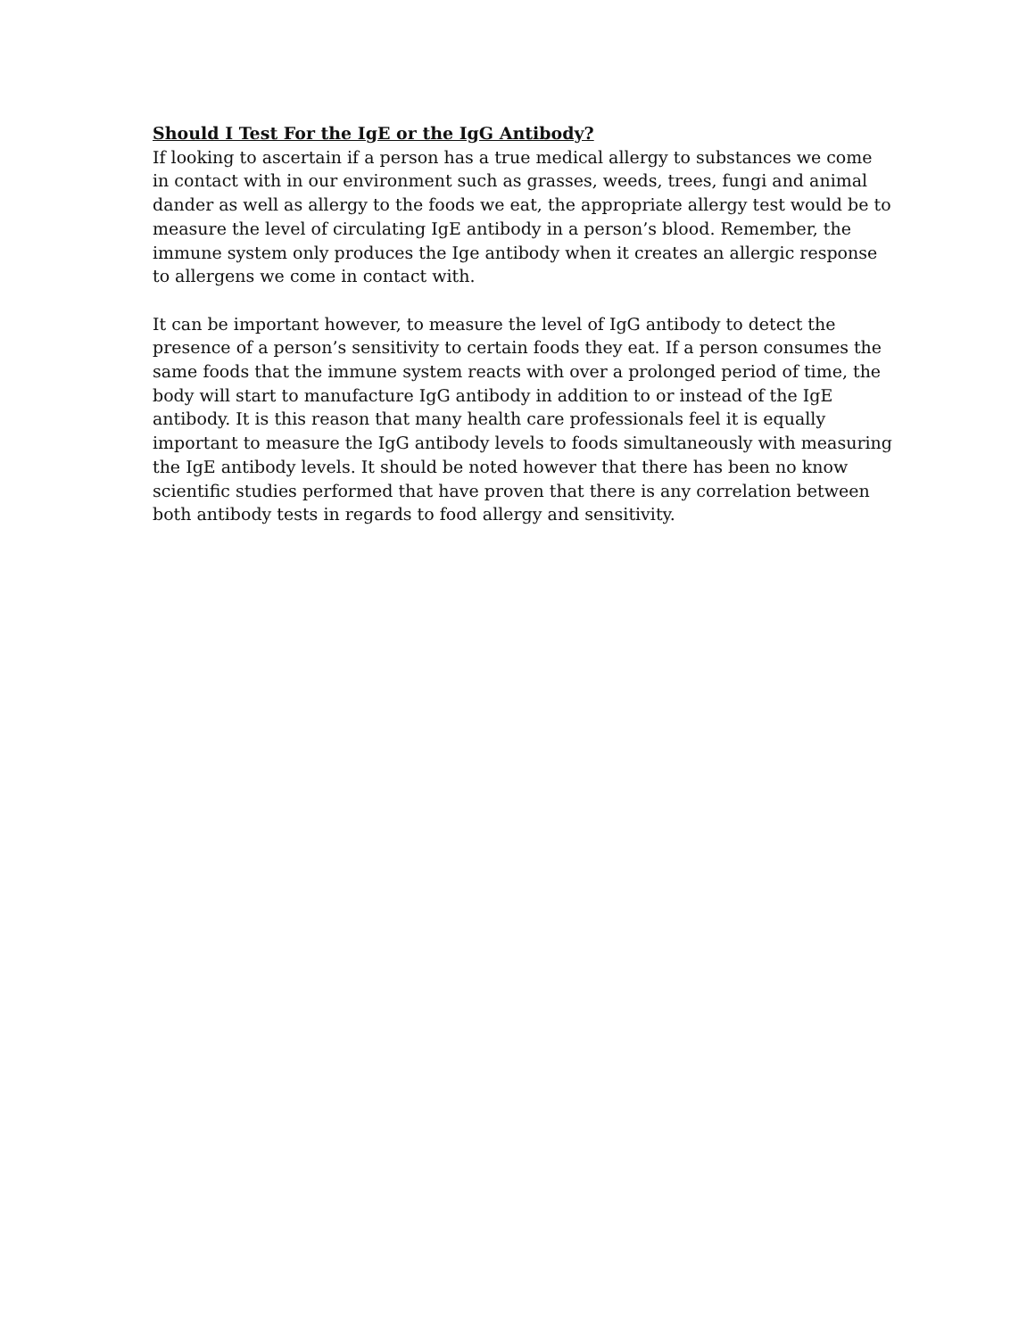Should I Test For the IgE or the IgG Antibody?
If looking to ascertain if a person has a true medical allergy to substances we come in contact with in our environment such as grasses, weeds, trees, fungi and animal dander as well as allergy to the foods we eat, the appropriate allergy test would be to measure the level of circulating IgE antibody in a person’s blood. Remember, the immune system only produces the Ige antibody when it creates an allergic response to allergens we come in contact with.
It can be important however, to measure the level of IgG antibody to detect the presence of a person’s sensitivity to certain foods they eat. If a person consumes the same foods that the immune system reacts with over a prolonged period of time, the body will start to manufacture IgG antibody in addition to or instead of the IgE antibody. It is this reason that many health care professionals feel it is equally important to measure the IgG antibody levels to foods simultaneously with measuring the IgE antibody levels. It should be noted however that there has been no know scientific studies performed that have proven that there is any correlation between both antibody tests in regards to food allergy and sensitivity.